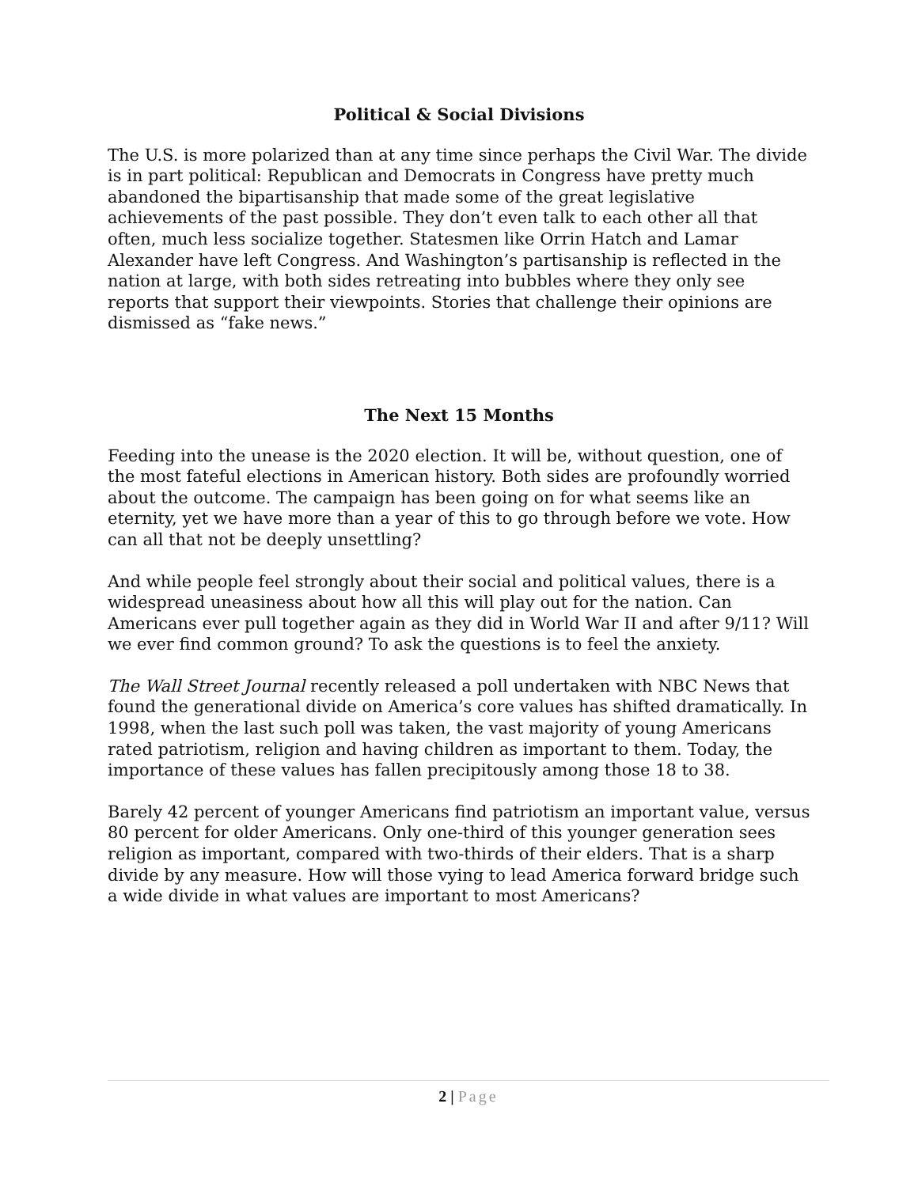Political & Social Divisions
The U.S. is more polarized than at any time since perhaps the Civil War. The divide is in part political: Republican and Democrats in Congress have pretty much abandoned the bipartisanship that made some of the great legislative achievements of the past possible. They don’t even talk to each other all that often, much less socialize together. Statesmen like Orrin Hatch and Lamar Alexander have left Congress. And Washington’s partisanship is reflected in the nation at large, with both sides retreating into bubbles where they only see reports that support their viewpoints. Stories that challenge their opinions are dismissed as “fake news.”
The Next 15 Months
Feeding into the unease is the 2020 election. It will be, without question, one of the most fateful elections in American history. Both sides are profoundly worried about the outcome. The campaign has been going on for what seems like an eternity, yet we have more than a year of this to go through before we vote. How can all that not be deeply unsettling?
And while people feel strongly about their social and political values, there is a widespread uneasiness about how all this will play out for the nation. Can Americans ever pull together again as they did in World War II and after 9/11? Will we ever find common ground? To ask the questions is to feel the anxiety.
The Wall Street Journal recently released a poll undertaken with NBC News that found the generational divide on America’s core values has shifted dramatically. In 1998, when the last such poll was taken, the vast majority of young Americans rated patriotism, religion and having children as important to them. Today, the importance of these values has fallen precipitously among those 18 to 38.
Barely 42 percent of younger Americans find patriotism an important value, versus 80 percent for older Americans. Only one-third of this younger generation sees religion as important, compared with two-thirds of their elders. That is a sharp divide by any measure. How will those vying to lead America forward bridge such a wide divide in what values are important to most Americans?
2 | Page